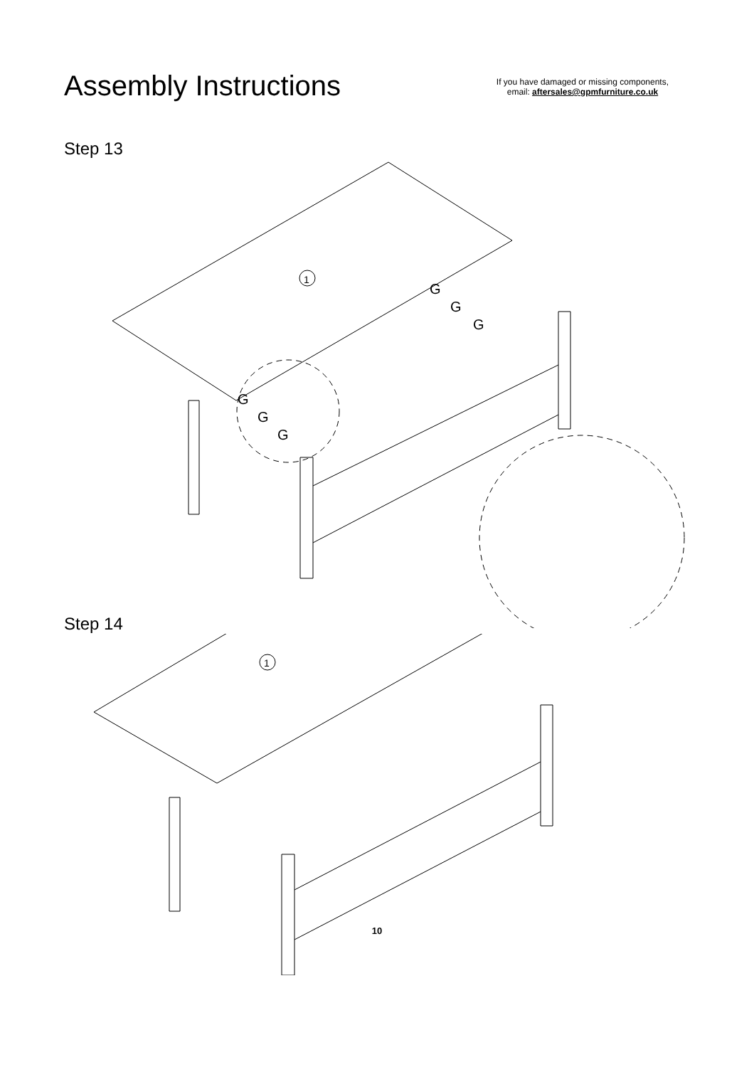Assembly Instructions
If you have damaged or missing components,
email: aftersales@gpmfurniture.co.uk
Step 13
1
G
G
G
G
G
G
Step 14
1
10